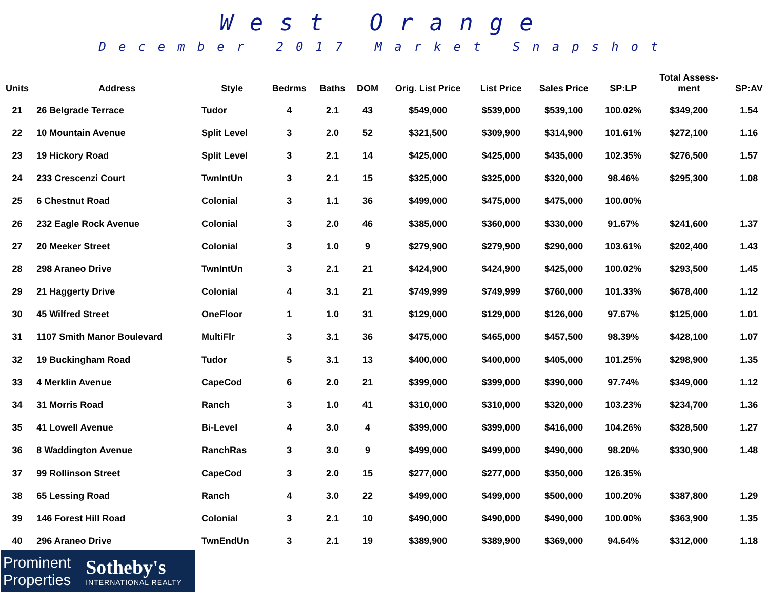West Orange
December 2017 Market Snapshot
| Units | Address | Style | Bedrms | Baths | DOM | Orig. List Price | List Price | Sales Price | SP:LP | Total Assess- ment | SP:AV |
| --- | --- | --- | --- | --- | --- | --- | --- | --- | --- | --- | --- |
| 21 | 26 Belgrade Terrace | Tudor | 4 | 2.1 | 43 | $549,000 | $539,000 | $539,100 | 100.02% | $349,200 | 1.54 |
| 22 | 10 Mountain Avenue | Split Level | 3 | 2.0 | 52 | $321,500 | $309,900 | $314,900 | 101.61% | $272,100 | 1.16 |
| 23 | 19 Hickory Road | Split Level | 3 | 2.1 | 14 | $425,000 | $425,000 | $435,000 | 102.35% | $276,500 | 1.57 |
| 24 | 233 Crescenzi Court | TwnIntUn | 3 | 2.1 | 15 | $325,000 | $325,000 | $320,000 | 98.46% | $295,300 | 1.08 |
| 25 | 6 Chestnut Road | Colonial | 3 | 1.1 | 36 | $499,000 | $475,000 | $475,000 | 100.00% | | |
| 26 | 232 Eagle Rock Avenue | Colonial | 3 | 2.0 | 46 | $385,000 | $360,000 | $330,000 | 91.67% | $241,600 | 1.37 |
| 27 | 20 Meeker Street | Colonial | 3 | 1.0 | 9 | $279,900 | $279,900 | $290,000 | 103.61% | $202,400 | 1.43 |
| 28 | 298 Araneo Drive | TwnIntUn | 3 | 2.1 | 21 | $424,900 | $424,900 | $425,000 | 100.02% | $293,500 | 1.45 |
| 29 | 21 Haggerty Drive | Colonial | 4 | 3.1 | 21 | $749,999 | $749,999 | $760,000 | 101.33% | $678,400 | 1.12 |
| 30 | 45 Wilfred Street | OneFloor | 1 | 1.0 | 31 | $129,000 | $129,000 | $126,000 | 97.67% | $125,000 | 1.01 |
| 31 | 1107 Smith Manor Boulevard | MultiFlr | 3 | 3.1 | 36 | $475,000 | $465,000 | $457,500 | 98.39% | $428,100 | 1.07 |
| 32 | 19 Buckingham Road | Tudor | 5 | 3.1 | 13 | $400,000 | $400,000 | $405,000 | 101.25% | $298,900 | 1.35 |
| 33 | 4 Merklin Avenue | CapeCod | 6 | 2.0 | 21 | $399,000 | $399,000 | $390,000 | 97.74% | $349,000 | 1.12 |
| 34 | 31 Morris Road | Ranch | 3 | 1.0 | 41 | $310,000 | $310,000 | $320,000 | 103.23% | $234,700 | 1.36 |
| 35 | 41 Lowell Avenue | Bi-Level | 4 | 3.0 | 4 | $399,000 | $399,000 | $416,000 | 104.26% | $328,500 | 1.27 |
| 36 | 8 Waddington Avenue | RanchRas | 3 | 3.0 | 9 | $499,000 | $499,000 | $490,000 | 98.20% | $330,900 | 1.48 |
| 37 | 99 Rollinson Street | CapeCod | 3 | 2.0 | 15 | $277,000 | $277,000 | $350,000 | 126.35% | | |
| 38 | 65 Lessing Road | Ranch | 4 | 3.0 | 22 | $499,000 | $499,000 | $500,000 | 100.20% | $387,800 | 1.29 |
| 39 | 146 Forest Hill Road | Colonial | 3 | 2.1 | 10 | $490,000 | $490,000 | $490,000 | 100.00% | $363,900 | 1.35 |
| 40 | 296 Araneo Drive | TwnEndUn | 3 | 2.1 | 19 | $389,900 | $389,900 | $369,000 | 94.64% | $312,000 | 1.18 |
Prominent
Properties
Sotheby's
INTERNATIONAL REALTY